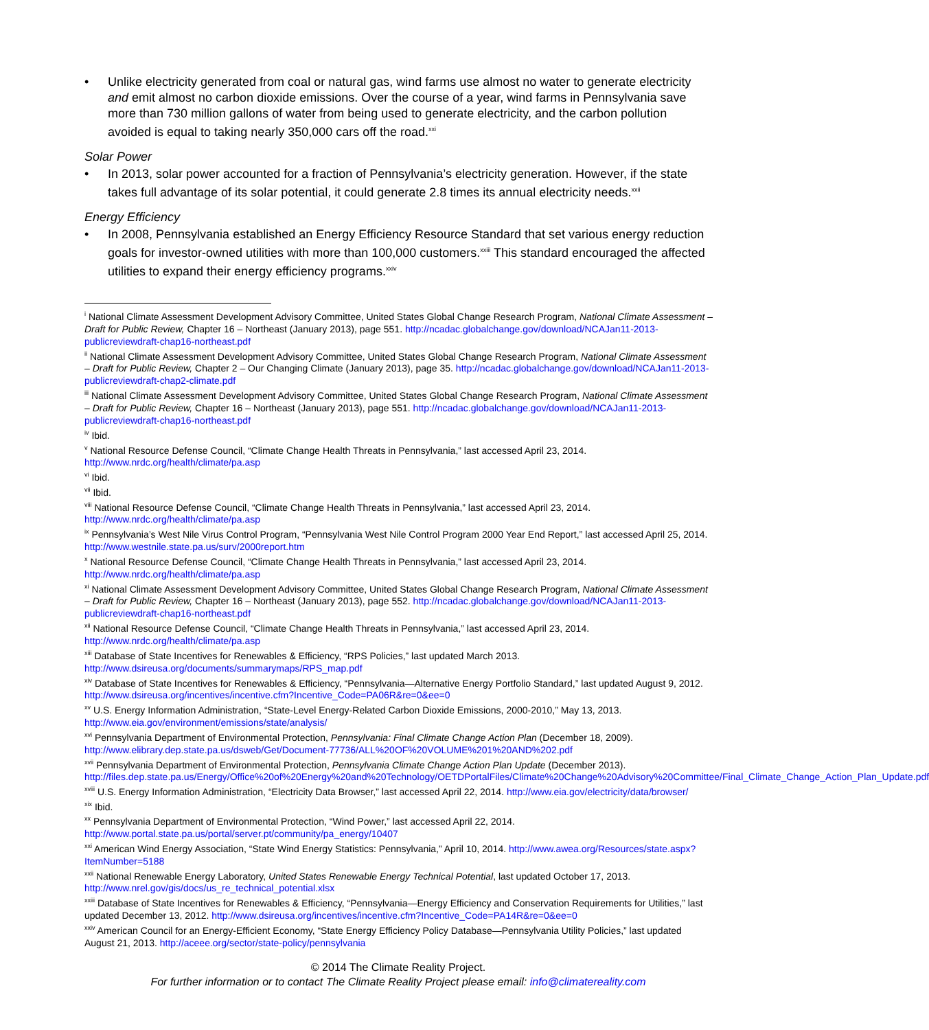• Unlike electricity generated from coal or natural gas, wind farms use almost no water to generate electricity and emit almost no carbon dioxide emissions. Over the course of a year, wind farms in Pennsylvania save more than 730 million gallons of water from being used to generate electricity, and the carbon pollution avoided is equal to taking nearly 350,000 cars off the road.<sup>xxi</sup>
Solar Power
• In 2013, solar power accounted for a fraction of Pennsylvania’s electricity generation. However, if the state takes full advantage of its solar potential, it could generate 2.8 times its annual electricity needs.<sup>xxii</sup>
Energy Efficiency
• In 2008, Pennsylvania established an Energy Efficiency Resource Standard that set various energy reduction goals for investor-owned utilities with more than 100,000 customers.<sup>xxiii</sup> This standard encouraged the affected utilities to expand their energy efficiency programs.<sup>xxiv</sup>
<sup>i</sup> National Climate Assessment Development Advisory Committee, United States Global Change Research Program, National Climate Assessment – Draft for Public Review, Chapter 16 – Northeast (January 2013), page 551. http://ncadac.globalchange.gov/download/NCAJan11-2013-publicreviewdraft-chap16-northeast.pdf
<sup>ii</sup> National Climate Assessment Development Advisory Committee, United States Global Change Research Program, National Climate Assessment – Draft for Public Review, Chapter 2 – Our Changing Climate (January 2013), page 35. http://ncadac.globalchange.gov/download/NCAJan11-2013-publicreviewdraft-chap2-climate.pdf
<sup>iii</sup> National Climate Assessment Development Advisory Committee, United States Global Change Research Program, National Climate Assessment – Draft for Public Review, Chapter 16 – Northeast (January 2013), page 551. http://ncadac.globalchange.gov/download/NCAJan11-2013-publicreviewdraft-chap16-northeast.pdf
<sup>iv</sup> Ibid.
<sup>v</sup> National Resource Defense Council, “Climate Change Health Threats in Pennsylvania,” last accessed April 23, 2014. http://www.nrdc.org/health/climate/pa.asp
<sup>vi</sup> Ibid.
<sup>vii</sup> Ibid.
<sup>viii</sup> National Resource Defense Council, “Climate Change Health Threats in Pennsylvania,” last accessed April 23, 2014. http://www.nrdc.org/health/climate/pa.asp
<sup>ix</sup> Pennsylvania’s West Nile Virus Control Program, “Pennsylvania West Nile Control Program 2000 Year End Report,” last accessed April 25, 2014. http://www.westnile.state.pa.us/surv/2000report.htm
<sup>x</sup> National Resource Defense Council, “Climate Change Health Threats in Pennsylvania,” last accessed April 23, 2014. http://www.nrdc.org/health/climate/pa.asp
<sup>xi</sup> National Climate Assessment Development Advisory Committee, United States Global Change Research Program, National Climate Assessment – Draft for Public Review, Chapter 16 – Northeast (January 2013), page 552. http://ncadac.globalchange.gov/download/NCAJan11-2013-publicreviewdraft-chap16-northeast.pdf
<sup>xii</sup> National Resource Defense Council, “Climate Change Health Threats in Pennsylvania,” last accessed April 23, 2014. http://www.nrdc.org/health/climate/pa.asp
<sup>xiii</sup> Database of State Incentives for Renewables & Efficiency, “RPS Policies,” last updated March 2013. http://www.dsireusa.org/documents/summarymaps/RPS_map.pdf
<sup>xiv</sup> Database of State Incentives for Renewables & Efficiency, “Pennsylvania—Alternative Energy Portfolio Standard,” last updated August 9, 2012. http://www.dsireusa.org/incentives/incentive.cfm?Incentive_Code=PA06R&re=0&ee=0
<sup>xv</sup> U.S. Energy Information Administration, “State-Level Energy-Related Carbon Dioxide Emissions, 2000-2010,” May 13, 2013. http://www.eia.gov/environment/emissions/state/analysis/
<sup>xvi</sup> Pennsylvania Department of Environmental Protection, Pennsylvania: Final Climate Change Action Plan (December 18, 2009). http://www.elibrary.dep.state.pa.us/dsweb/Get/Document-77736/ALL%20OF%20VOLUME%201%20AND%202.pdf
<sup>xvii</sup> Pennsylvania Department of Environmental Protection, Pennsylvania Climate Change Action Plan Update (December 2013). http://files.dep.state.pa.us/Energy/Office%20of%20Energy%20and%20Technology/OETDPortalFiles/Climate%20Change%20Advisory%20Committee/Final_Climate_Change_Action_Plan_Update.pdf
<sup>xviii</sup> U.S. Energy Information Administration, “Electricity Data Browser,” last accessed April 22, 2014. http://www.eia.gov/electricity/data/browser/
<sup>xix</sup> Ibid.
<sup>xx</sup> Pennsylvania Department of Environmental Protection, “Wind Power,” last accessed April 22, 2014. http://www.portal.state.pa.us/portal/server.pt/community/pa_energy/10407
<sup>xxi</sup> American Wind Energy Association, “State Wind Energy Statistics: Pennsylvania,” April 10, 2014. http://www.awea.org/Resources/state.aspx?ItemNumber=5188
<sup>xxii</sup> National Renewable Energy Laboratory, United States Renewable Energy Technical Potential, last updated October 17, 2013. http://www.nrel.gov/gis/docs/us_re_technical_potential.xlsx
<sup>xxiii</sup> Database of State Incentives for Renewables & Efficiency, “Pennsylvania—Energy Efficiency and Conservation Requirements for Utilities,” last updated December 13, 2012. http://www.dsireusa.org/incentives/incentive.cfm?Incentive_Code=PA14R&re=0&ee=0
<sup>xxiv</sup> American Council for an Energy-Efficient Economy, “State Energy Efficiency Policy Database—Pennsylvania Utility Policies,” last updated August 21, 2013. http://aceee.org/sector/state-policy/pennsylvania
© 2014 The Climate Reality Project.
For further information or to contact The Climate Reality Project please email: info@climatereality.com